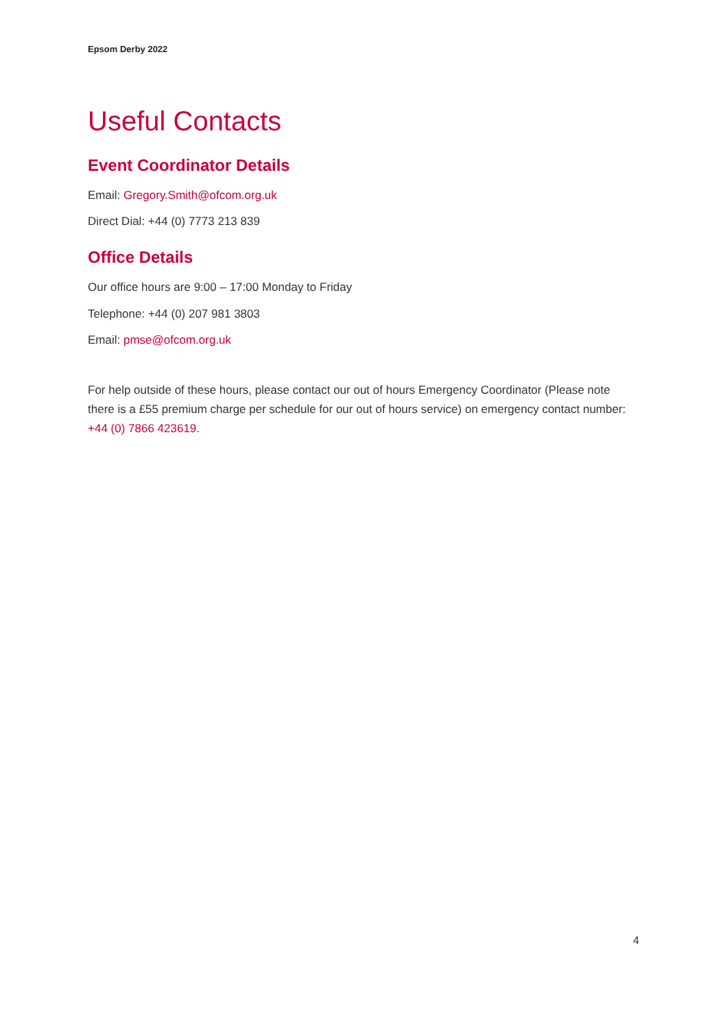Epsom Derby 2022
Useful Contacts
Event Coordinator Details
Email: Gregory.Smith@ofcom.org.uk
Direct Dial: +44 (0) 7773 213 839
Office Details
Our office hours are 9:00 – 17:00 Monday to Friday
Telephone: +44 (0) 207 981 3803
Email: pmse@ofcom.org.uk
For help outside of these hours, please contact our out of hours Emergency Coordinator (Please note there is a £55 premium charge per schedule for our out of hours service) on emergency contact number: +44 (0) 7866 423619.
4